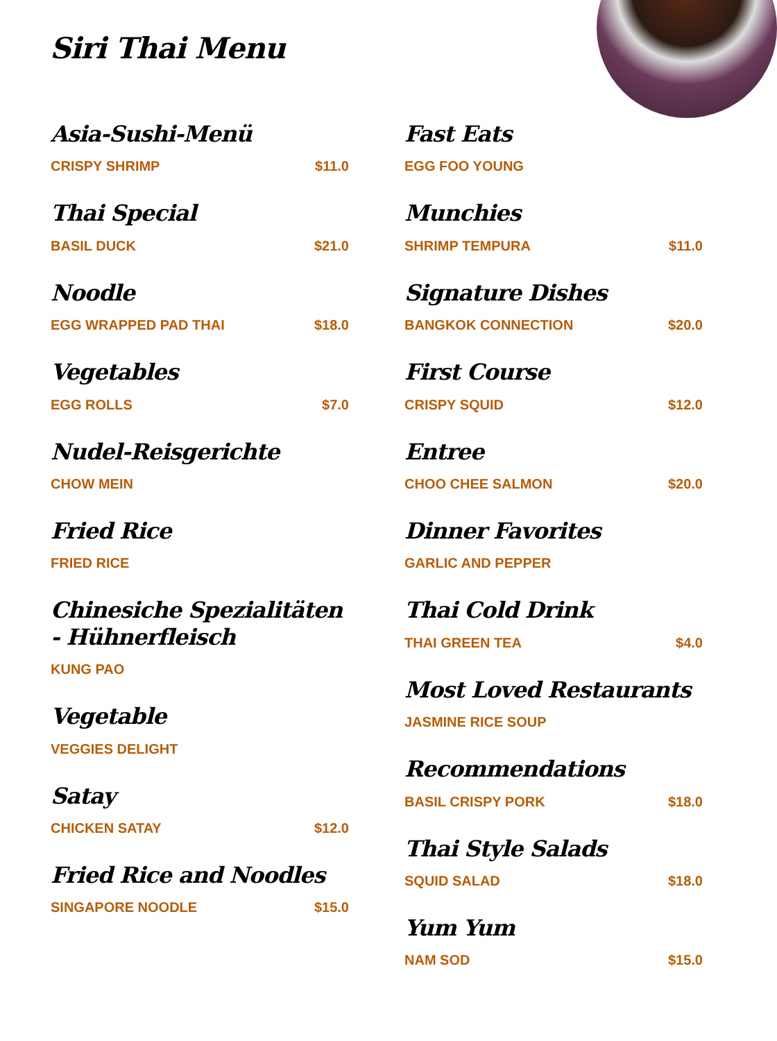Siri Thai Menu
Asia-Sushi-Menü
CRISPY SHRIMP $11.0
Thai Special
BASIL DUCK $21.0
Noodle
EGG WRAPPED PAD THAI $18.0
Vegetables
EGG ROLLS $7.0
Nudel-Reisgerichte
CHOW MEIN
Fried Rice
FRIED RICE
Chinesiche Spezialitäten - Hühnerfleisch
KUNG PAO
Vegetable
VEGGIES DELIGHT
Satay
CHICKEN SATAY $12.0
Fried Rice and Noodles
SINGAPORE NOODLE $15.0
Fast Eats
EGG FOO YOUNG
Munchies
SHRIMP TEMPURA $11.0
Signature Dishes
BANGKOK CONNECTION $20.0
First Course
CRISPY SQUID $12.0
Entree
CHOO CHEE SALMON $20.0
Dinner Favorites
GARLIC AND PEPPER
Thai Cold Drink
THAI GREEN TEA $4.0
Most Loved Restaurants
JASMINE RICE SOUP
Recommendations
BASIL CRISPY PORK $18.0
Thai Style Salads
SQUID SALAD $18.0
Yum Yum
NAM SOD $15.0